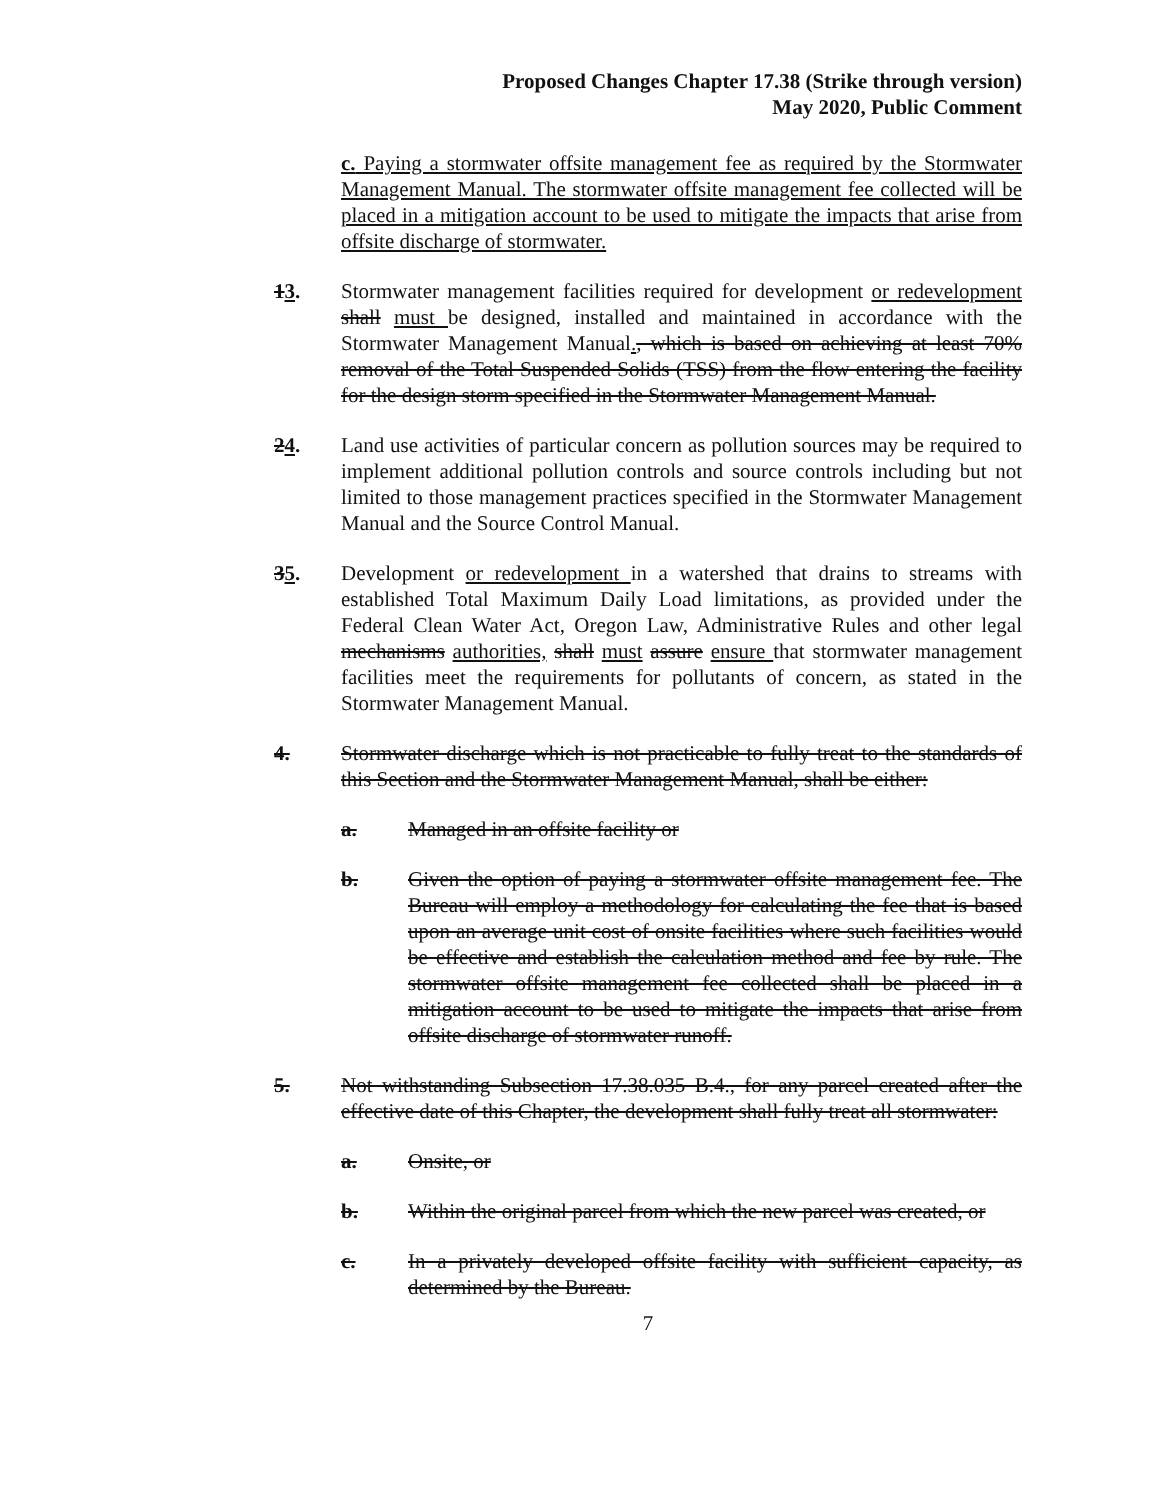Proposed Changes Chapter 17.38 (Strike through version)
May 2020, Public Comment
c. Paying a stormwater offsite management fee as required by the Stormwater Management Manual. The stormwater offsite management fee collected will be placed in a mitigation account to be used to mitigate the impacts that arise from offsite discharge of stormwater.
13. Stormwater management facilities required for development or redevelopment shall must be designed, installed and maintained in accordance with the Stormwater Management Manual., which is based on achieving at least 70% removal of the Total Suspended Solids (TSS) from the flow entering the facility for the design storm specified in the Stormwater Management Manual.
24. Land use activities of particular concern as pollution sources may be required to implement additional pollution controls and source controls including but not limited to those management practices specified in the Stormwater Management Manual and the Source Control Manual.
35. Development or redevelopment in a watershed that drains to streams with established Total Maximum Daily Load limitations, as provided under the Federal Clean Water Act, Oregon Law, Administrative Rules and other legal mechanisms authorities, shall must assure ensure that stormwater management facilities meet the requirements for pollutants of concern, as stated in the Stormwater Management Manual.
4. Stormwater discharge which is not practicable to fully treat to the standards of this Section and the Stormwater Management Manual, shall be either:
a. Managed in an offsite facility or
b. Given the option of paying a stormwater offsite management fee. The Bureau will employ a methodology for calculating the fee that is based upon an average unit cost of onsite facilities where such facilities would be effective and establish the calculation method and fee by rule. The stormwater offsite management fee collected shall be placed in a mitigation account to be used to mitigate the impacts that arise from offsite discharge of stormwater runoff.
5. Not withstanding Subsection 17.38.035 B.4., for any parcel created after the effective date of this Chapter, the development shall fully treat all stormwater:
a. Onsite, or
b. Within the original parcel from which the new parcel was created, or
c. In a privately developed offsite facility with sufficient capacity, as determined by the Bureau.
7